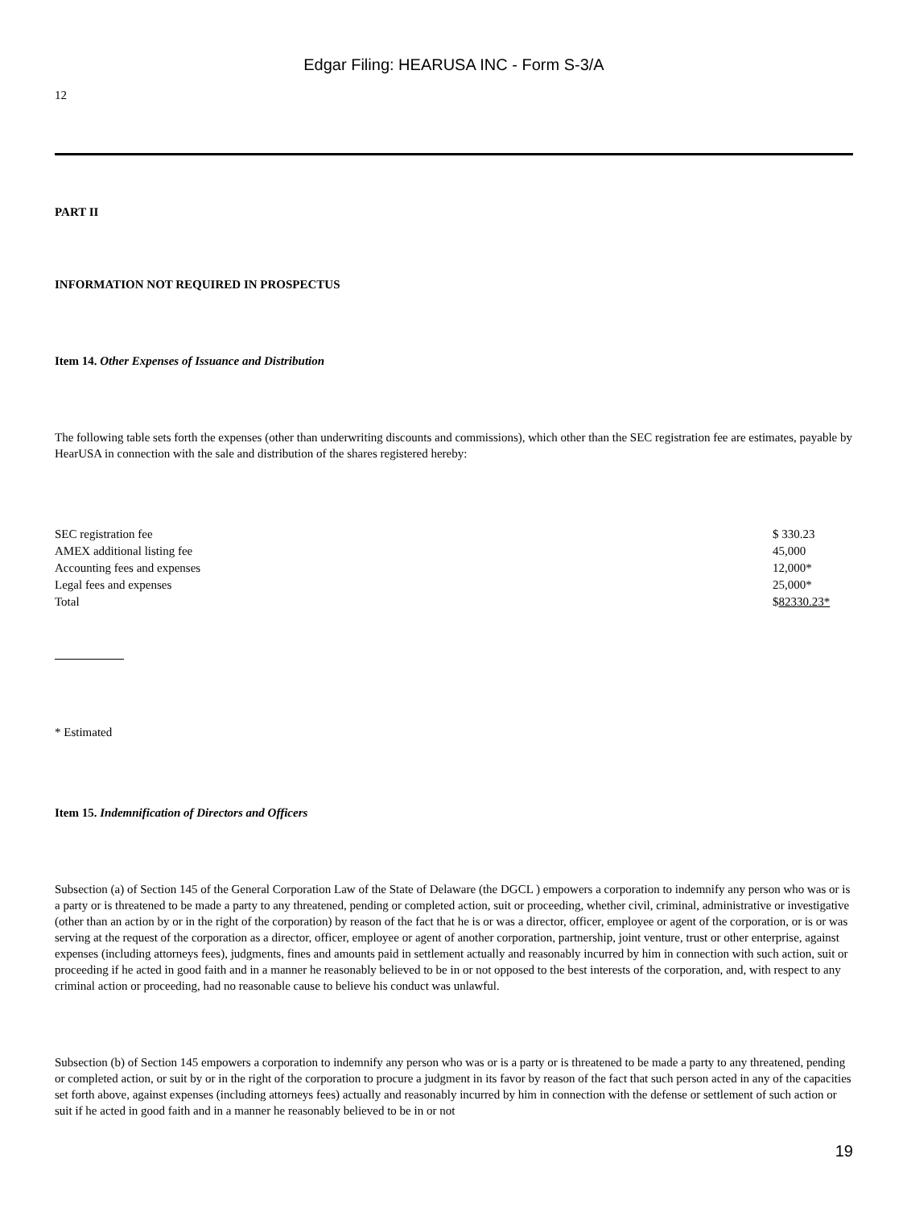Edgar Filing: HEARUSA INC - Form S-3/A
12
PART II
INFORMATION NOT REQUIRED IN PROSPECTUS
Item 14. Other Expenses of Issuance and Distribution
The following table sets forth the expenses (other than underwriting discounts and commissions), which other than the SEC registration fee are estimates, payable by HearUSA in connection with the sale and distribution of the shares registered hereby:
| SEC registration fee | $ 330.23 |
| AMEX additional listing fee | 45,000 |
| Accounting fees and expenses | 12,000* |
| Legal fees and expenses | 25,000* |
| Total | $ 82330.23* |
* Estimated
Item 15. Indemnification of Directors and Officers
Subsection (a) of Section 145 of the General Corporation Law of the State of Delaware (the DGCL ) empowers a corporation to indemnify any person who was or is a party or is threatened to be made a party to any threatened, pending or completed action, suit or proceeding, whether civil, criminal, administrative or investigative (other than an action by or in the right of the corporation) by reason of the fact that he is or was a director, officer, employee or agent of the corporation, or is or was serving at the request of the corporation as a director, officer, employee or agent of another corporation, partnership, joint venture, trust or other enterprise, against expenses (including attorneys fees), judgments, fines and amounts paid in settlement actually and reasonably incurred by him in connection with such action, suit or proceeding if he acted in good faith and in a manner he reasonably believed to be in or not opposed to the best interests of the corporation, and, with respect to any criminal action or proceeding, had no reasonable cause to believe his conduct was unlawful.
Subsection (b) of Section 145 empowers a corporation to indemnify any person who was or is a party or is threatened to be made a party to any threatened, pending or completed action, or suit by or in the right of the corporation to procure a judgment in its favor by reason of the fact that such person acted in any of the capacities set forth above, against expenses (including attorneys fees) actually and reasonably incurred by him in connection with the defense or settlement of such action or suit if he acted in good faith and in a manner he reasonably believed to be in or not
19